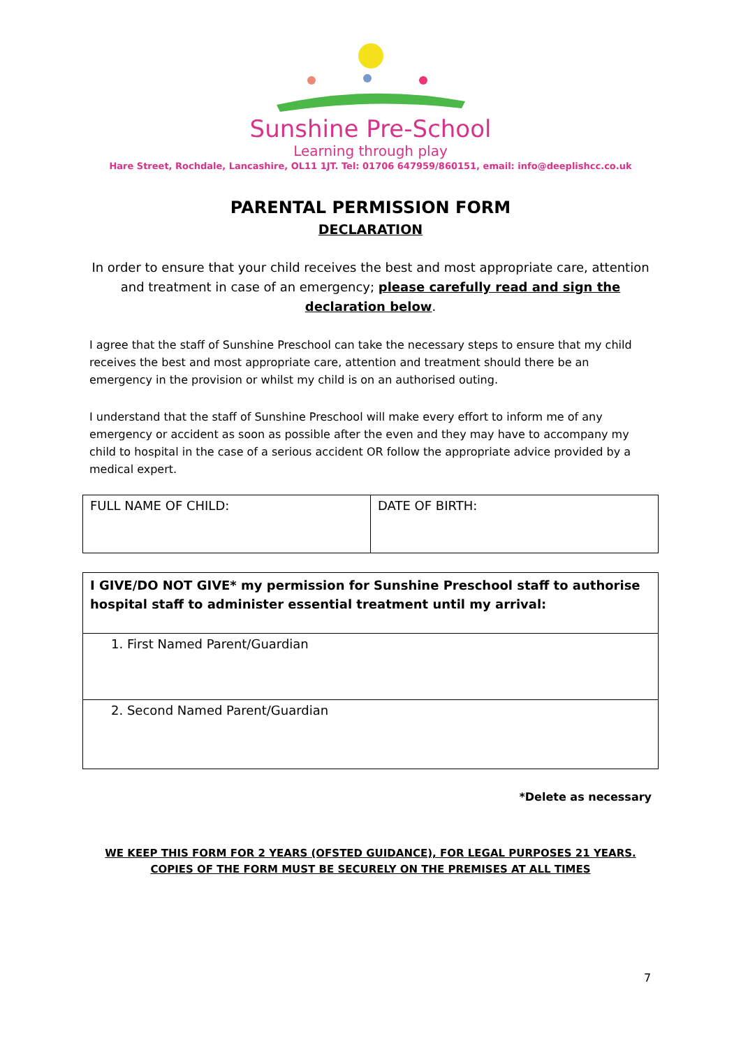Sunshine Pre-School
Learning through play
Hare Street, Rochdale, Lancashire, OL11 1JT. Tel: 01706 647959/860151, email: info@deeplishcc.co.uk
PARENTAL PERMISSION FORM
DECLARATION
In order to ensure that your child receives the best and most appropriate care, attention and treatment in case of an emergency; please carefully read and sign the declaration below.
I agree that the staff of Sunshine Preschool can take the necessary steps to ensure that my child receives the best and most appropriate care, attention and treatment should there be an emergency in the provision or whilst my child is on an authorised outing.
I understand that the staff of Sunshine Preschool will make every effort to inform me of any emergency or accident as soon as possible after the even and they may have to accompany my child to hospital in the case of a serious accident OR follow the appropriate advice provided by a medical expert.
| FULL NAME OF CHILD: | DATE OF BIRTH: |
| I GIVE/DO NOT GIVE* my permission for Sunshine Preschool staff to authorise hospital staff to administer essential treatment until my arrival: |
| 1. First Named Parent/Guardian |
| 2. Second Named Parent/Guardian |
*Delete as necessary
WE KEEP THIS FORM FOR 2 YEARS (OFSTED GUIDANCE), FOR LEGAL PURPOSES 21 YEARS.
COPIES OF THE FORM MUST BE SECURELY ON THE PREMISES AT ALL TIMES
7